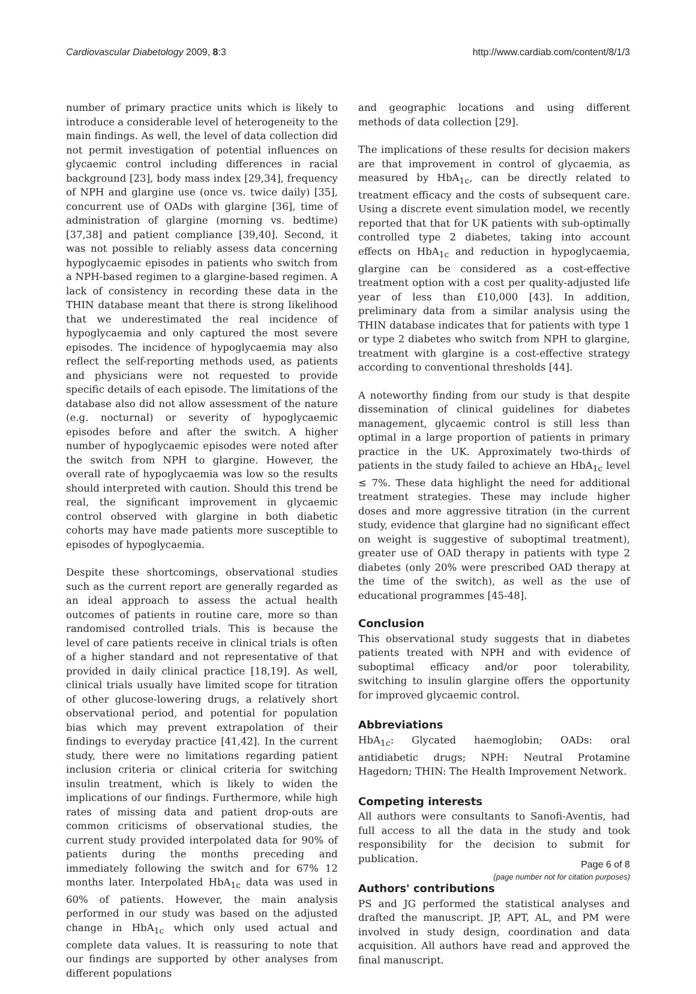Cardiovascular Diabetology 2009, 8:3 http://www.cardiab.com/content/8/1/3
number of primary practice units which is likely to introduce a considerable level of heterogeneity to the main findings. As well, the level of data collection did not permit investigation of potential influences on glycaemic control including differences in racial background [23], body mass index [29,34], frequency of NPH and glargine use (once vs. twice daily) [35], concurrent use of OADs with glargine [36], time of administration of glargine (morning vs. bedtime) [37,38] and patient compliance [39,40]. Second, it was not possible to reliably assess data concerning hypoglycaemic episodes in patients who switch from a NPH-based regimen to a glargine-based regimen. A lack of consistency in recording these data in the THIN database meant that there is strong likelihood that we underestimated the real incidence of hypoglycaemia and only captured the most severe episodes. The incidence of hypoglycaemia may also reflect the self-reporting methods used, as patients and physicians were not requested to provide specific details of each episode. The limitations of the database also did not allow assessment of the nature (e.g. nocturnal) or severity of hypoglycaemic episodes before and after the switch. A higher number of hypoglycaemic episodes were noted after the switch from NPH to glargine. However, the overall rate of hypoglycaemia was low so the results should interpreted with caution. Should this trend be real, the significant improvement in glycaemic control observed with glargine in both diabetic cohorts may have made patients more susceptible to episodes of hypoglycaemia.
Despite these shortcomings, observational studies such as the current report are generally regarded as an ideal approach to assess the actual health outcomes of patients in routine care, more so than randomised controlled trials. This is because the level of care patients receive in clinical trials is often of a higher standard and not representative of that provided in daily clinical practice [18,19]. As well, clinical trials usually have limited scope for titration of other glucose-lowering drugs, a relatively short observational period, and potential for population bias which may prevent extrapolation of their findings to everyday practice [41,42]. In the current study, there were no limitations regarding patient inclusion criteria or clinical criteria for switching insulin treatment, which is likely to widen the implications of our findings. Furthermore, while high rates of missing data and patient drop-outs are common criticisms of observational studies, the current study provided interpolated data for 90% of patients during the months preceding and immediately following the switch and for 67% 12 months later. Interpolated HbA<sub>1c</sub> data was used in 60% of patients. However, the main analysis performed in our study was based on the adjusted change in HbA<sub>1c</sub> which only used actual and complete data values. It is reassuring to note that our findings are supported by other analyses from different populations
and geographic locations and using different methods of data collection [29].
The implications of these results for decision makers are that improvement in control of glycaemia, as measured by HbA<sub>1c</sub>, can be directly related to treatment efficacy and the costs of subsequent care. Using a discrete event simulation model, we recently reported that that for UK patients with sub-optimally controlled type 2 diabetes, taking into account effects on HbA<sub>1c</sub> and reduction in hypoglycaemia, glargine can be considered as a cost-effective treatment option with a cost per quality-adjusted life year of less than £10,000 [43]. In addition, preliminary data from a similar analysis using the THIN database indicates that for patients with type 1 or type 2 diabetes who switch from NPH to glargine, treatment with glargine is a cost-effective strategy according to conventional thresholds [44].
A noteworthy finding from our study is that despite dissemination of clinical guidelines for diabetes management, glycaemic control is still less than optimal in a large proportion of patients in primary practice in the UK. Approximately two-thirds of patients in the study failed to achieve an HbA<sub>1c</sub> level ≤ 7%. These data highlight the need for additional treatment strategies. These may include higher doses and more aggressive titration (in the current study, evidence that glargine had no significant effect on weight is suggestive of suboptimal treatment), greater use of OAD therapy in patients with type 2 diabetes (only 20% were prescribed OAD therapy at the time of the switch), as well as the use of educational programmes [45-48].
Conclusion
This observational study suggests that in diabetes patients treated with NPH and with evidence of suboptimal efficacy and/or poor tolerability, switching to insulin glargine offers the opportunity for improved glycaemic control.
Abbreviations
HbA<sub>1c</sub>: Glycated haemoglobin; OADs: oral antidiabetic drugs; NPH: Neutral Protamine Hagedorn; THIN: The Health Improvement Network.
Competing interests
All authors were consultants to Sanofi-Aventis, had full access to all the data in the study and took responsibility for the decision to submit for publication.
Authors' contributions
PS and JG performed the statistical analyses and drafted the manuscript. JP, APT, AL, and PM were involved in study design, coordination and data acquisition. All authors have read and approved the final manuscript.
Page 6 of 8
(page number not for citation purposes)